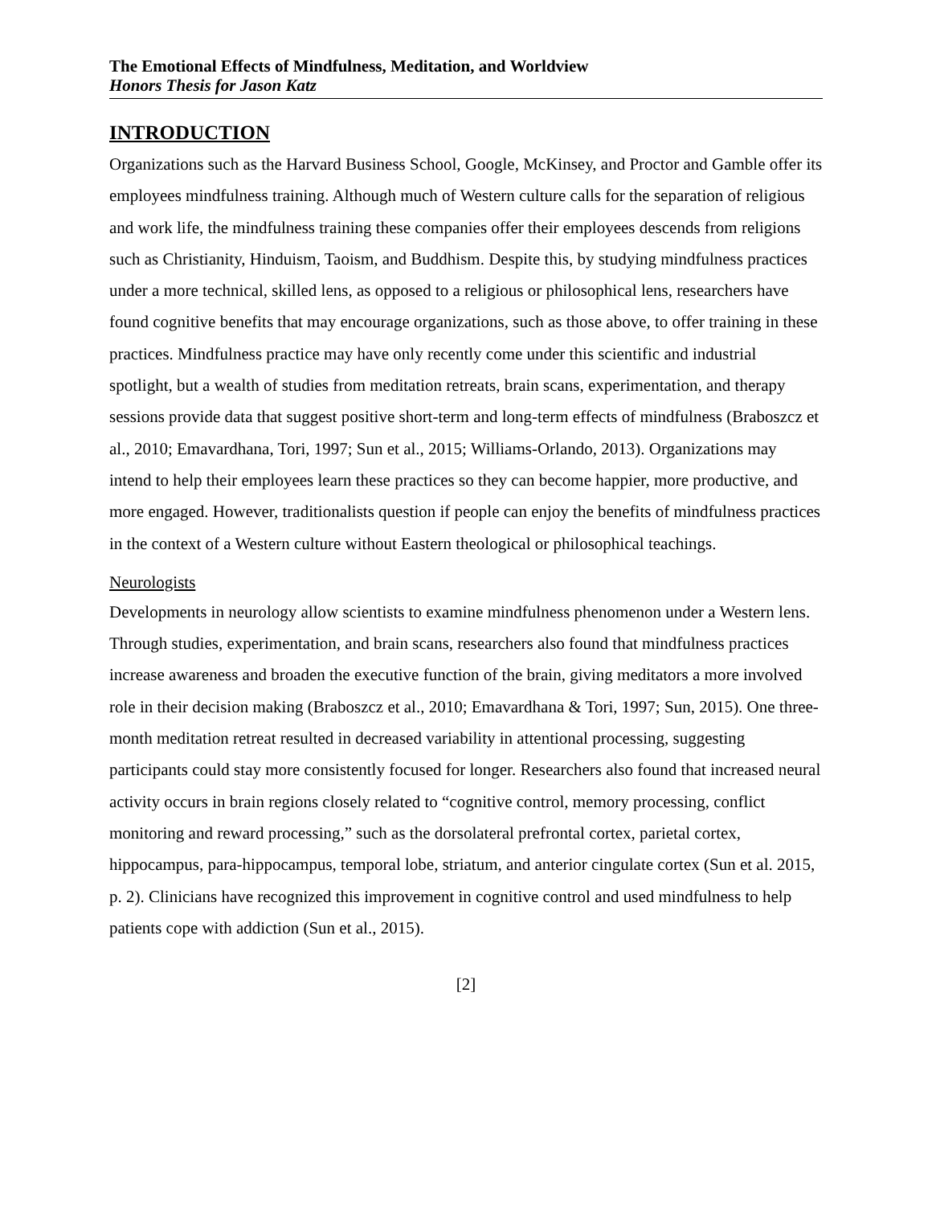The Emotional Effects of Mindfulness, Meditation, and Worldview
Honors Thesis for Jason Katz
INTRODUCTION
Organizations such as the Harvard Business School, Google, McKinsey, and Proctor and Gamble offer its employees mindfulness training. Although much of Western culture calls for the separation of religious and work life, the mindfulness training these companies offer their employees descends from religions such as Christianity, Hinduism, Taoism, and Buddhism. Despite this, by studying mindfulness practices under a more technical, skilled lens, as opposed to a religious or philosophical lens, researchers have found cognitive benefits that may encourage organizations, such as those above, to offer training in these practices. Mindfulness practice may have only recently come under this scientific and industrial spotlight, but a wealth of studies from meditation retreats, brain scans, experimentation, and therapy sessions provide data that suggest positive short-term and long-term effects of mindfulness (Braboszcz et al., 2010; Emavardhana, Tori, 1997; Sun et al., 2015; Williams-Orlando, 2013). Organizations may intend to help their employees learn these practices so they can become happier, more productive, and more engaged. However, traditionalists question if people can enjoy the benefits of mindfulness practices in the context of a Western culture without Eastern theological or philosophical teachings.
Neurologists
Developments in neurology allow scientists to examine mindfulness phenomenon under a Western lens. Through studies, experimentation, and brain scans, researchers also found that mindfulness practices increase awareness and broaden the executive function of the brain, giving meditators a more involved role in their decision making (Braboszcz et al., 2010; Emavardhana & Tori, 1997; Sun, 2015). One three-month meditation retreat resulted in decreased variability in attentional processing, suggesting participants could stay more consistently focused for longer. Researchers also found that increased neural activity occurs in brain regions closely related to “cognitive control, memory processing, conflict monitoring and reward processing,” such as the dorsolateral prefrontal cortex, parietal cortex, hippocampus, para-hippocampus, temporal lobe, striatum, and anterior cingulate cortex (Sun et al. 2015, p. 2). Clinicians have recognized this improvement in cognitive control and used mindfulness to help patients cope with addiction (Sun et al., 2015).
[2]